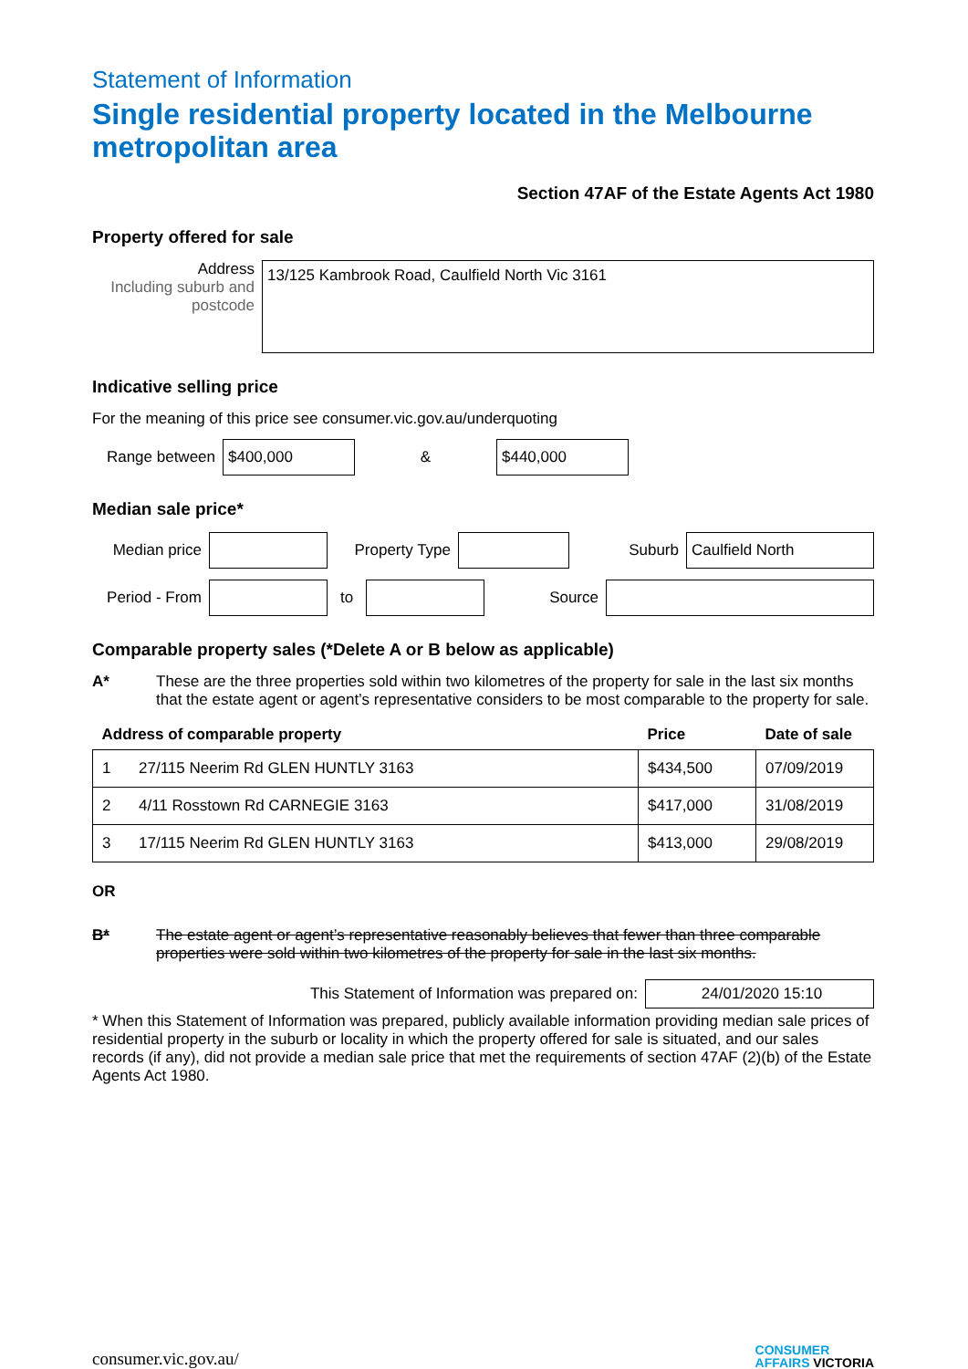Statement of Information
Single residential property located in the Melbourne metropolitan area
Section 47AF of the Estate Agents Act 1980
Property offered for sale
Address
Including suburb and postcode
13/125 Kambrook Road, Caulfield North Vic 3161
Indicative selling price
For the meaning of this price see consumer.vic.gov.au/underquoting
Range between
$400,000
&
$440,000
Median sale price*
Median price
Property Type Suburb
Caulfield North
Period - From
to Source
Comparable property sales (*Delete A or B below as applicable)
A* These are the three properties sold within two kilometres of the property for sale in the last six months that the estate agent or agent’s representative considers to be most comparable to the property for sale.
| Address of comparable property | | Price | Date of sale |
| --- | --- | --- | --- |
| 1 | 27/115 Neerim Rd GLEN HUNTLY 3163 | $434,500 | 07/09/2019 |
| 2 | 4/11 Rosstown Rd CARNEGIE 3163 | $417,000 | 31/08/2019 |
| 3 | 17/115 Neerim Rd GLEN HUNTLY 3163 | $413,000 | 29/08/2019 |
OR
B* The estate agent or agent’s representative reasonably believes that fewer than three comparable properties were sold within two kilometres of the property for sale in the last six months.
This Statement of Information was prepared on:
24/01/2020 15:10
* When this Statement of Information was prepared, publicly available information providing median sale prices of residential property in the suburb or locality in which the property offered for sale is situated, and our sales records (if any), did not provide a median sale price that met the requirements of section 47AF (2)(b) of the Estate Agents Act 1980.
consumer.vic.gov.au/ CONSUMER
AFFAIRS VICTORIA